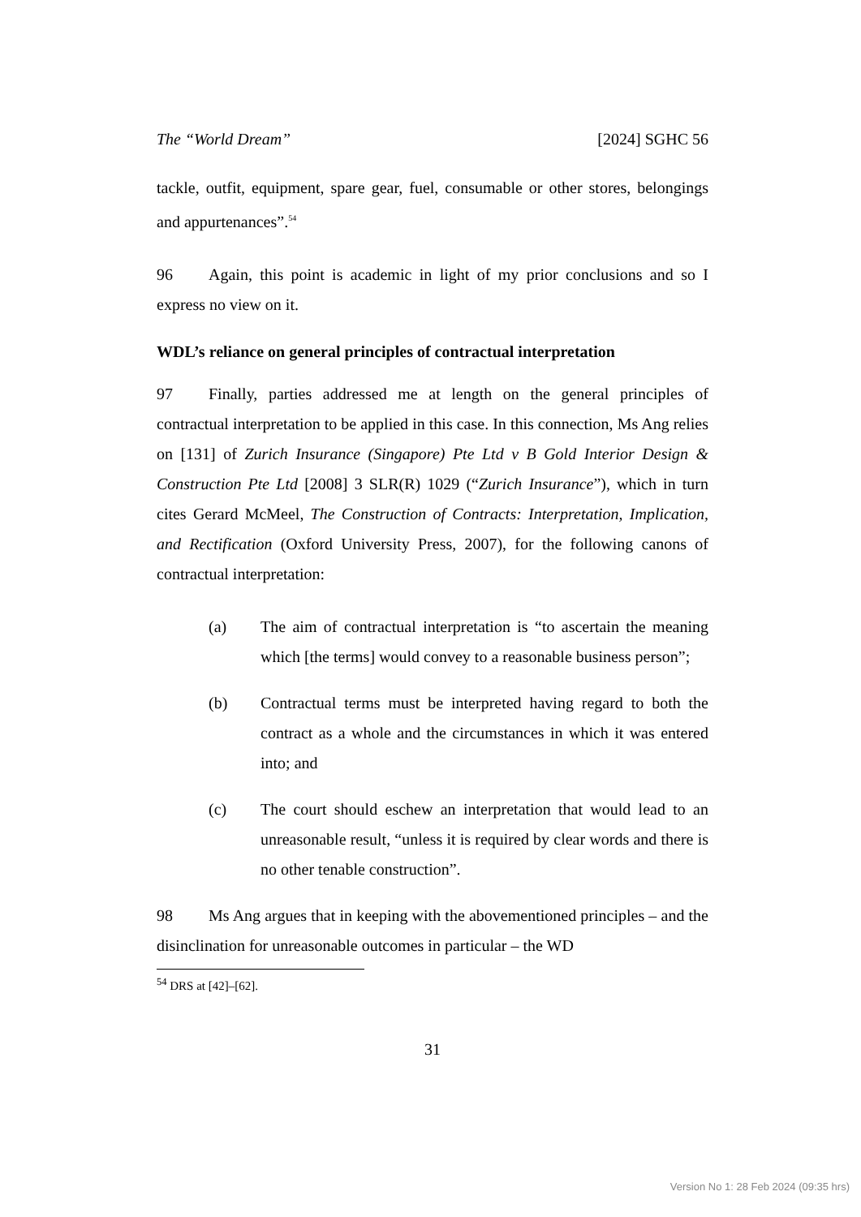The “World Dream” [2024] SGHC 56
tackle, outfit, equipment, spare gear, fuel, consumable or other stores, belongings and appurtenances”.<sup>54</sup>
96 Again, this point is academic in light of my prior conclusions and so I express no view on it.
WDL’s reliance on general principles of contractual interpretation
97 Finally, parties addressed me at length on the general principles of contractual interpretation to be applied in this case. In this connection, Ms Ang relies on [131] of Zurich Insurance (Singapore) Pte Ltd v B Gold Interior Design & Construction Pte Ltd [2008] 3 SLR(R) 1029 (“Zurich Insurance”), which in turn cites Gerard McMeel, The Construction of Contracts: Interpretation, Implication, and Rectification (Oxford University Press, 2007), for the following canons of contractual interpretation:
(a) The aim of contractual interpretation is “to ascertain the meaning which [the terms] would convey to a reasonable business person”;
(b) Contractual terms must be interpreted having regard to both the contract as a whole and the circumstances in which it was entered into; and
(c) The court should eschew an interpretation that would lead to an unreasonable result, “unless it is required by clear words and there is no other tenable construction”.
98 Ms Ang argues that in keeping with the abovementioned principles – and the disinclination for unreasonable outcomes in particular – the WD
<sup>54</sup> DRS at [42]–[62].
31
Version No 1: 28 Feb 2024 (09:35 hrs)